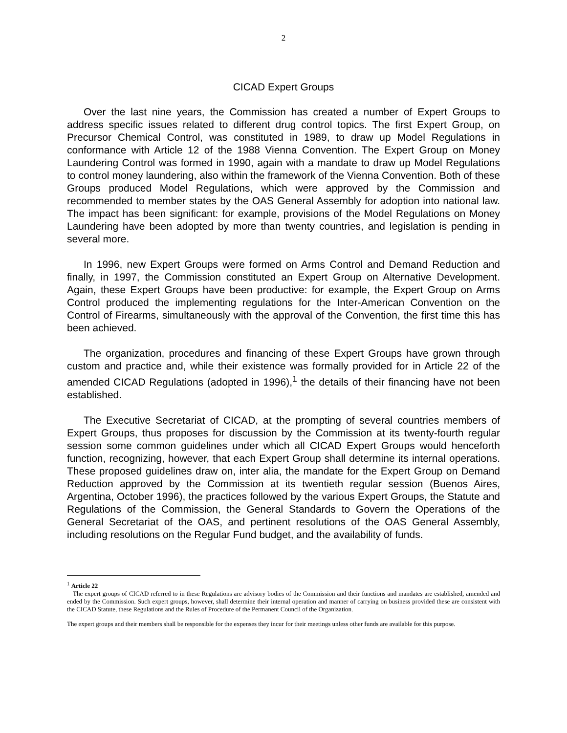2
CICAD Expert Groups
Over the last nine years, the Commission has created a number of Expert Groups to address specific issues related to different drug control topics. The first Expert Group, on Precursor Chemical Control, was constituted in 1989, to draw up Model Regulations in conformance with Article 12 of the 1988 Vienna Convention. The Expert Group on Money Laundering Control was formed in 1990, again with a mandate to draw up Model Regulations to control money laundering, also within the framework of the Vienna Convention. Both of these Groups produced Model Regulations, which were approved by the Commission and recommended to member states by the OAS General Assembly for adoption into national law. The impact has been significant: for example, provisions of the Model Regulations on Money Laundering have been adopted by more than twenty countries, and legislation is pending in several more.
In 1996, new Expert Groups were formed on Arms Control and Demand Reduction and finally, in 1997, the Commission constituted an Expert Group on Alternative Development. Again, these Expert Groups have been productive: for example, the Expert Group on Arms Control produced the implementing regulations for the Inter-American Convention on the Control of Firearms, simultaneously with the approval of the Convention, the first time this has been achieved.
The organization, procedures and financing of these Expert Groups have grown through custom and practice and, while their existence was formally provided for in Article 22 of the amended CICAD Regulations (adopted in 1996),<sup>1</sup> the details of their financing have not been established.
The Executive Secretariat of CICAD, at the prompting of several countries members of Expert Groups, thus proposes for discussion by the Commission at its twenty-fourth regular session some common guidelines under which all CICAD Expert Groups would henceforth function, recognizing, however, that each Expert Group shall determine its internal operations. These proposed guidelines draw on, inter alia, the mandate for the Expert Group on Demand Reduction approved by the Commission at its twentieth regular session (Buenos Aires, Argentina, October 1996), the practices followed by the various Expert Groups, the Statute and Regulations of the Commission, the General Standards to Govern the Operations of the General Secretariat of the OAS, and pertinent resolutions of the OAS General Assembly, including resolutions on the Regular Fund budget, and the availability of funds.
<sup>1</sup> Article 22
The expert groups of CICAD referred to in these Regulations are advisory bodies of the Commission and their functions and mandates are established, amended and ended by the Commission. Such expert groups, however, shall determine their internal operation and manner of carrying on business provided these are consistent with the CICAD Statute, these Regulations and the Rules of Procedure of the Permanent Council of the Organization.
The expert groups and their members shall be responsible for the expenses they incur for their meetings unless other funds are available for this purpose.